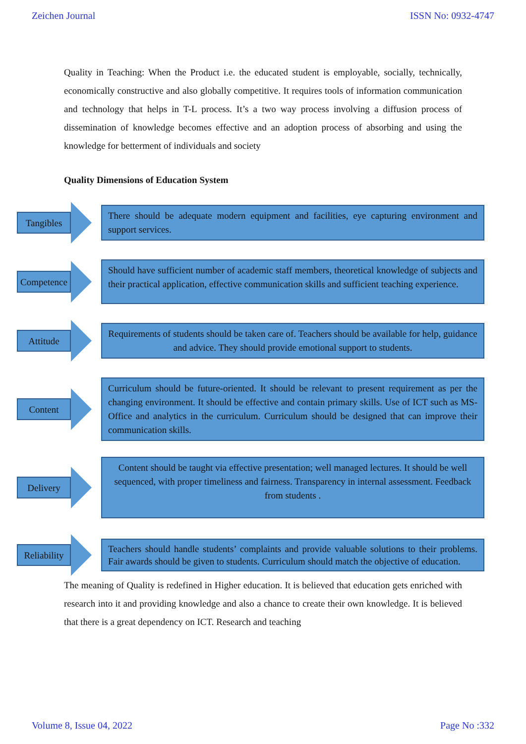Zeichen Journal ISSN No: 0932-4747
Quality in Teaching: When the Product i.e. the educated student is employable, socially, technically, economically constructive and also globally competitive. It requires tools of information communication and technology that helps in T-L process. It’s a two way process involving a diffusion process of dissemination of knowledge becomes effective and an adoption process of absorbing and using the knowledge for betterment of individuals and society
Quality Dimensions of Education System
Tangibles
There should be adequate modern equipment and facilities, eye capturing environment and support services.
Competence
Should have sufficient number of academic staff members, theoretical knowledge of subjects and their practical application, effective communication skills and sufficient teaching experience.
Attitude
Requirements of students should be taken care of. Teachers should be available for help, guidance and advice. They should provide emotional support to students.
Content
Curriculum should be future-oriented. It should be relevant to present requirement as per the changing environment. It should be effective and contain primary skills. Use of ICT such as MS-Office and analytics in the curriculum. Curriculum should be designed that can improve their communication skills.
Delivery
Content should be taught via effective presentation; well managed lectures. It should be well sequenced, with proper timeliness and fairness. Transparency in internal assessment. Feedback from students .
Reliability
Teachers should handle students’ complaints and provide valuable solutions to their problems. Fair awards should be given to students. Curriculum should match the objective of education.
The meaning of Quality is redefined in Higher education. It is believed that education gets enriched with research into it and providing knowledge and also a chance to create their own knowledge. It is believed that there is a great dependency on ICT. Research and teaching
Volume 8, Issue 04, 2022 Page No :332